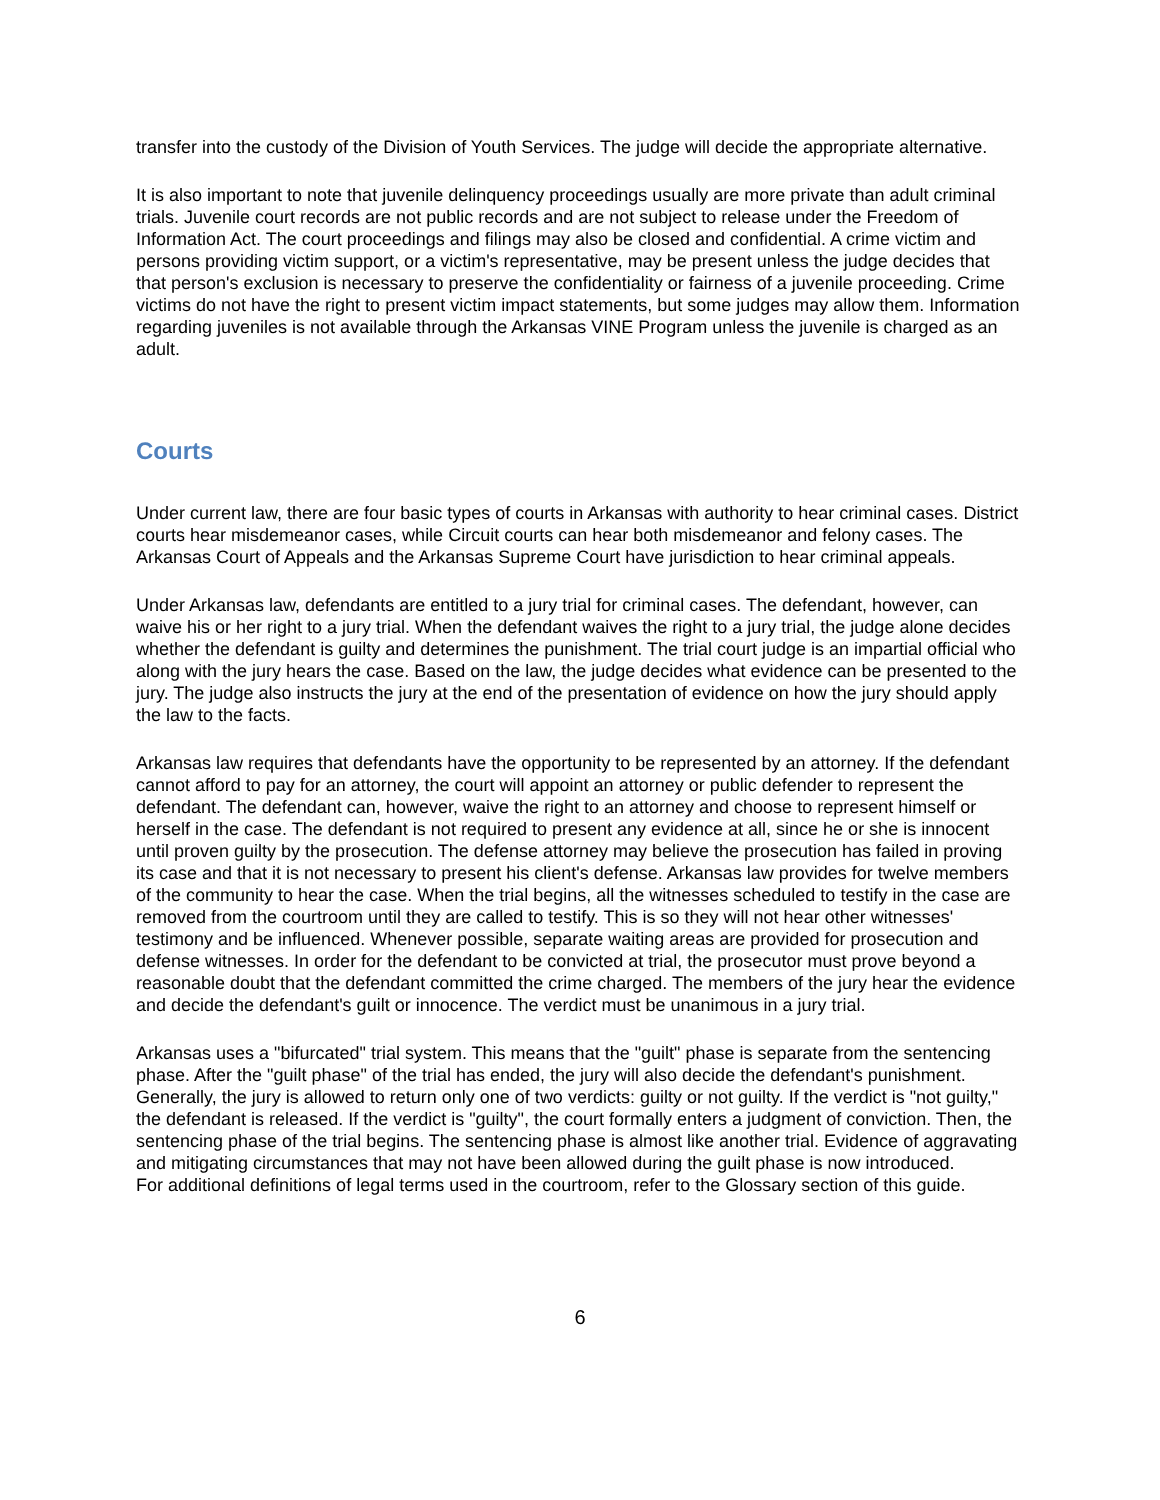transfer into the custody of the Division of Youth Services. The judge will decide the appropriate alternative.
It is also important to note that juvenile delinquency proceedings usually are more private than adult criminal trials. Juvenile court records are not public records and are not subject to release under the Freedom of Information Act. The court proceedings and filings may also be closed and confidential. A crime victim and persons providing victim support, or a victim's representative, may be present unless the judge decides that that person's exclusion is necessary to preserve the confidentiality or fairness of a juvenile proceeding. Crime victims do not have the right to present victim impact statements, but some judges may allow them. Information regarding juveniles is not available through the Arkansas VINE Program unless the juvenile is charged as an adult.
Courts
Under current law, there are four basic types of courts in Arkansas with authority to hear criminal cases. District courts hear misdemeanor cases, while Circuit courts can hear both misdemeanor and felony cases. The Arkansas Court of Appeals and the Arkansas Supreme Court have jurisdiction to hear criminal appeals.
Under Arkansas law, defendants are entitled to a jury trial for criminal cases. The defendant, however, can waive his or her right to a jury trial. When the defendant waives the right to a jury trial, the judge alone decides whether the defendant is guilty and determines the punishment. The trial court judge is an impartial official who along with the jury hears the case. Based on the law, the judge decides what evidence can be presented to the jury. The judge also instructs the jury at the end of the presentation of evidence on how the jury should apply the law to the facts.
Arkansas law requires that defendants have the opportunity to be represented by an attorney. If the defendant cannot afford to pay for an attorney, the court will appoint an attorney or public defender to represent the defendant. The defendant can, however, waive the right to an attorney and choose to represent himself or herself in the case. The defendant is not required to present any evidence at all, since he or she is innocent until proven guilty by the prosecution. The defense attorney may believe the prosecution has failed in proving its case and that it is not necessary to present his client's defense. Arkansas law provides for twelve members of the community to hear the case. When the trial begins, all the witnesses scheduled to testify in the case are removed from the courtroom until they are called to testify. This is so they will not hear other witnesses' testimony and be influenced. Whenever possible, separate waiting areas are provided for prosecution and defense witnesses. In order for the defendant to be convicted at trial, the prosecutor must prove beyond a reasonable doubt that the defendant committed the crime charged. The members of the jury hear the evidence and decide the defendant's guilt or innocence. The verdict must be unanimous in a jury trial.
Arkansas uses a "bifurcated" trial system. This means that the "guilt" phase is separate from the sentencing phase. After the "guilt phase" of the trial has ended, the jury will also decide the defendant's punishment. Generally, the jury is allowed to return only one of two verdicts: guilty or not guilty. If the verdict is "not guilty," the defendant is released. If the verdict is "guilty", the court formally enters a judgment of conviction. Then, the sentencing phase of the trial begins. The sentencing phase is almost like another trial. Evidence of aggravating and mitigating circumstances that may not have been allowed during the guilt phase is now introduced.
For additional definitions of legal terms used in the courtroom, refer to the Glossary section of this guide.
6